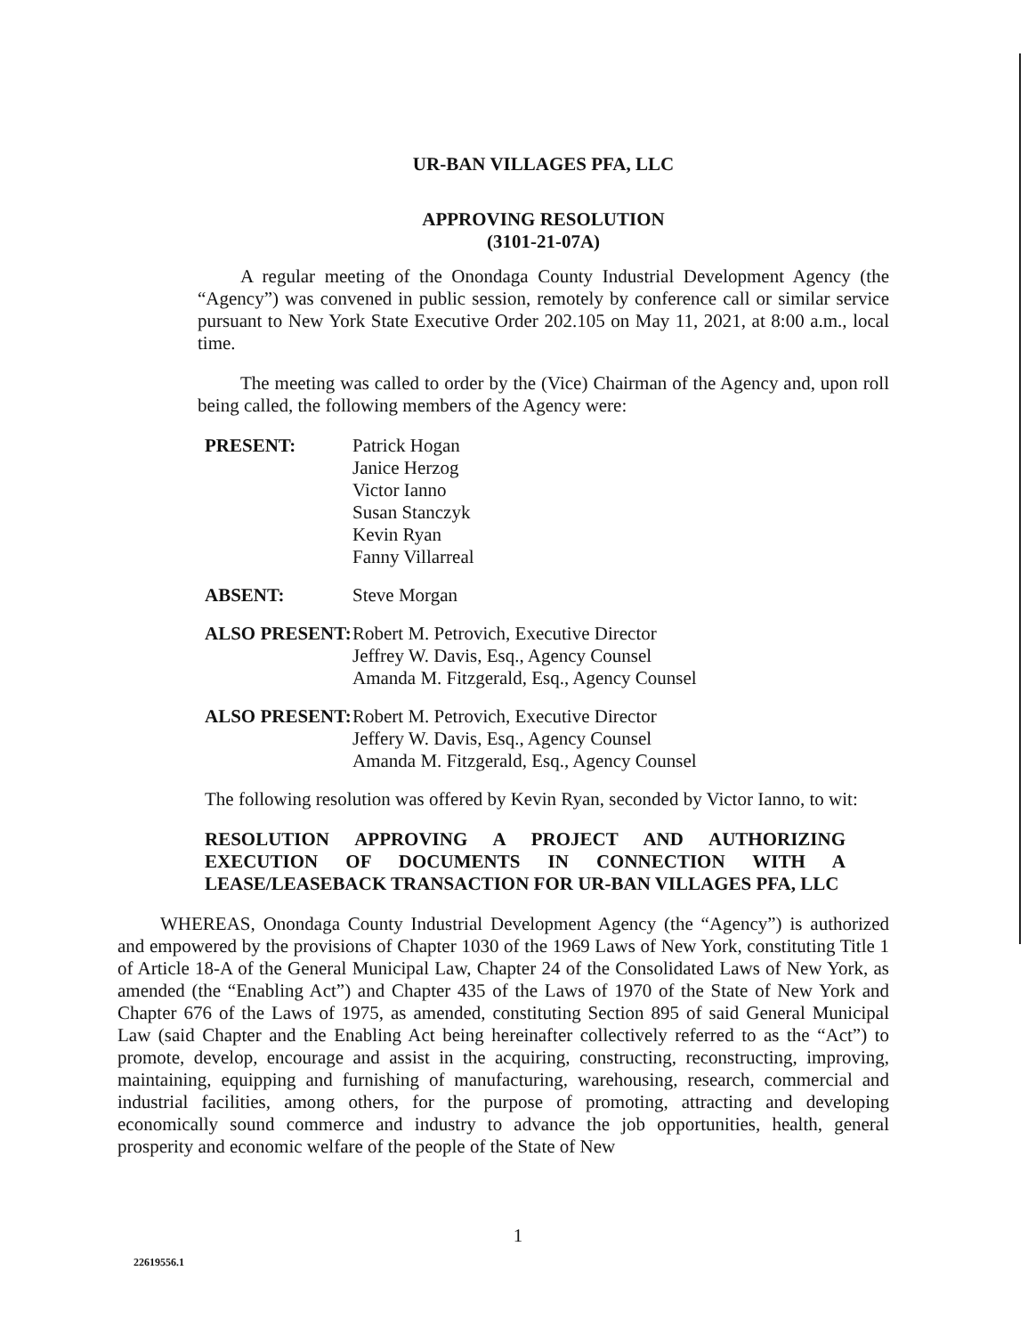UR-BAN VILLAGES PFA, LLC
APPROVING RESOLUTION
(3101-21-07A)
A regular meeting of the Onondaga County Industrial Development Agency (the “Agency”) was convened in public session, remotely by conference call or similar service pursuant to New York State Executive Order 202.105 on May 11, 2021, at 8:00 a.m., local time.
The meeting was called to order by the (Vice) Chairman of the Agency and, upon roll being called, the following members of the Agency were:
| PRESENT: | Patrick Hogan Janice Herzog Victor Ianno Susan Stanczyk Kevin Ryan Fanny Villarreal |
| ABSENT: | Steve Morgan |
| ALSO PRESENT: | Robert M. Petrovich, Executive Director Jeffrey W. Davis, Esq., Agency Counsel Amanda M. Fitzgerald, Esq., Agency Counsel |
| ALSO PRESENT: | Robert M. Petrovich, Executive Director Jeffery W. Davis, Esq., Agency Counsel Amanda M. Fitzgerald, Esq., Agency Counsel |
The following resolution was offered by Kevin Ryan, seconded by Victor Ianno, to wit:
RESOLUTION APPROVING A PROJECT AND AUTHORIZING EXECUTION OF DOCUMENTS IN CONNECTION WITH A LEASE/LEASEBACK TRANSACTION FOR UR-BAN VILLAGES PFA, LLC
WHEREAS, Onondaga County Industrial Development Agency (the “Agency”) is authorized and empowered by the provisions of Chapter 1030 of the 1969 Laws of New York, constituting Title 1 of Article 18-A of the General Municipal Law, Chapter 24 of the Consolidated Laws of New York, as amended (the “Enabling Act”) and Chapter 435 of the Laws of 1970 of the State of New York and Chapter 676 of the Laws of 1975, as amended, constituting Section 895 of said General Municipal Law (said Chapter and the Enabling Act being hereinafter collectively referred to as the “Act”) to promote, develop, encourage and assist in the acquiring, constructing, reconstructing, improving, maintaining, equipping and furnishing of manufacturing, warehousing, research, commercial and industrial facilities, among others, for the purpose of promoting, attracting and developing economically sound commerce and industry to advance the job opportunities, health, general prosperity and economic welfare of the people of the State of New
1
22619556.1